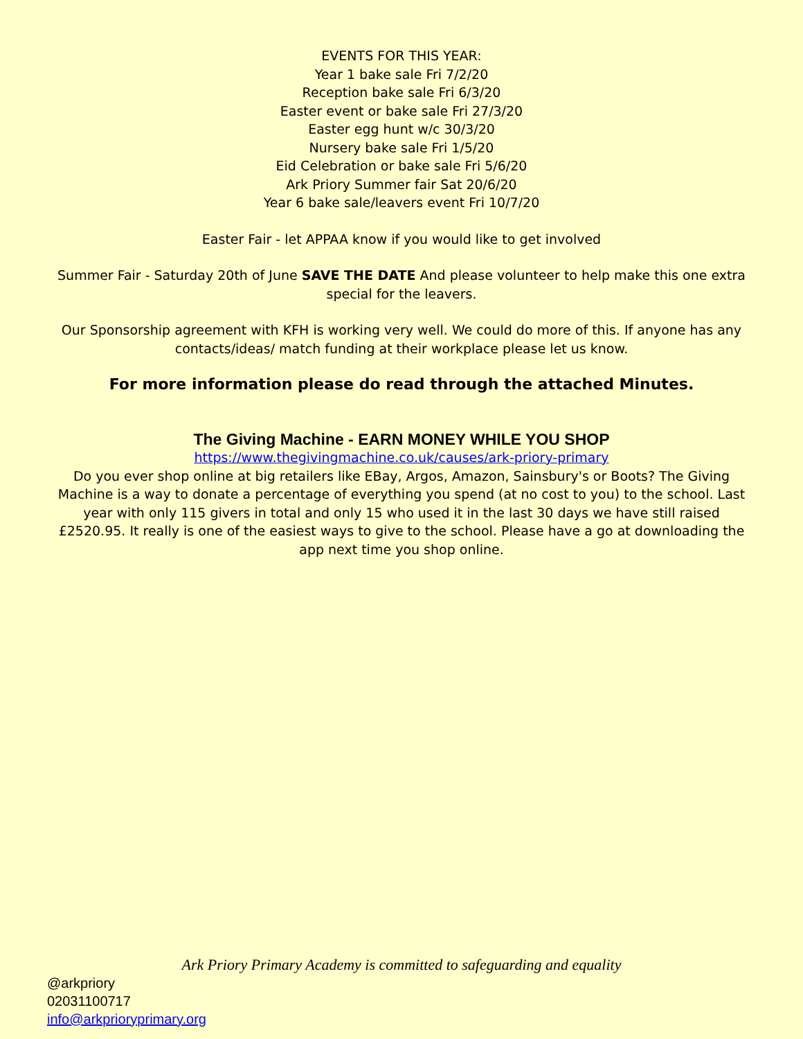EVENTS FOR THIS YEAR:
Year 1 bake sale Fri 7/2/20
Reception bake sale Fri 6/3/20
Easter event or bake sale Fri 27/3/20
Easter egg hunt w/c 30/3/20
Nursery bake sale Fri 1/5/20
Eid Celebration or bake sale Fri 5/6/20
Ark Priory Summer fair Sat 20/6/20
Year 6 bake sale/leavers event Fri 10/7/20
Easter Fair - let APPAA know if you would like to get involved
Summer Fair - Saturday 20th of June SAVE THE DATE And please volunteer to help make this one extra special for the leavers.
Our Sponsorship agreement with KFH is working very well. We could do more of this. If anyone has any contacts/ideas/ match funding at their workplace please let us know.
For more information please do read through the attached Minutes.
The Giving Machine - EARN MONEY WHILE YOU SHOP
https://www.thegivingmachine.co.uk/causes/ark-priory-primary
Do you ever shop online at big retailers like EBay, Argos, Amazon, Sainsbury's or Boots? The Giving Machine is a way to donate a percentage of everything you spend (at no cost to you) to the school. Last year with only 115 givers in total and only 15 who used it in the last 30 days we have still raised £2520.95. It really is one of the easiest ways to give to the school. Please have a go at downloading the app next time you shop online.
Ark Priory Primary Academy is committed to safeguarding and equality
@arkpriory
02031100717
info@arkprioryprimary.org